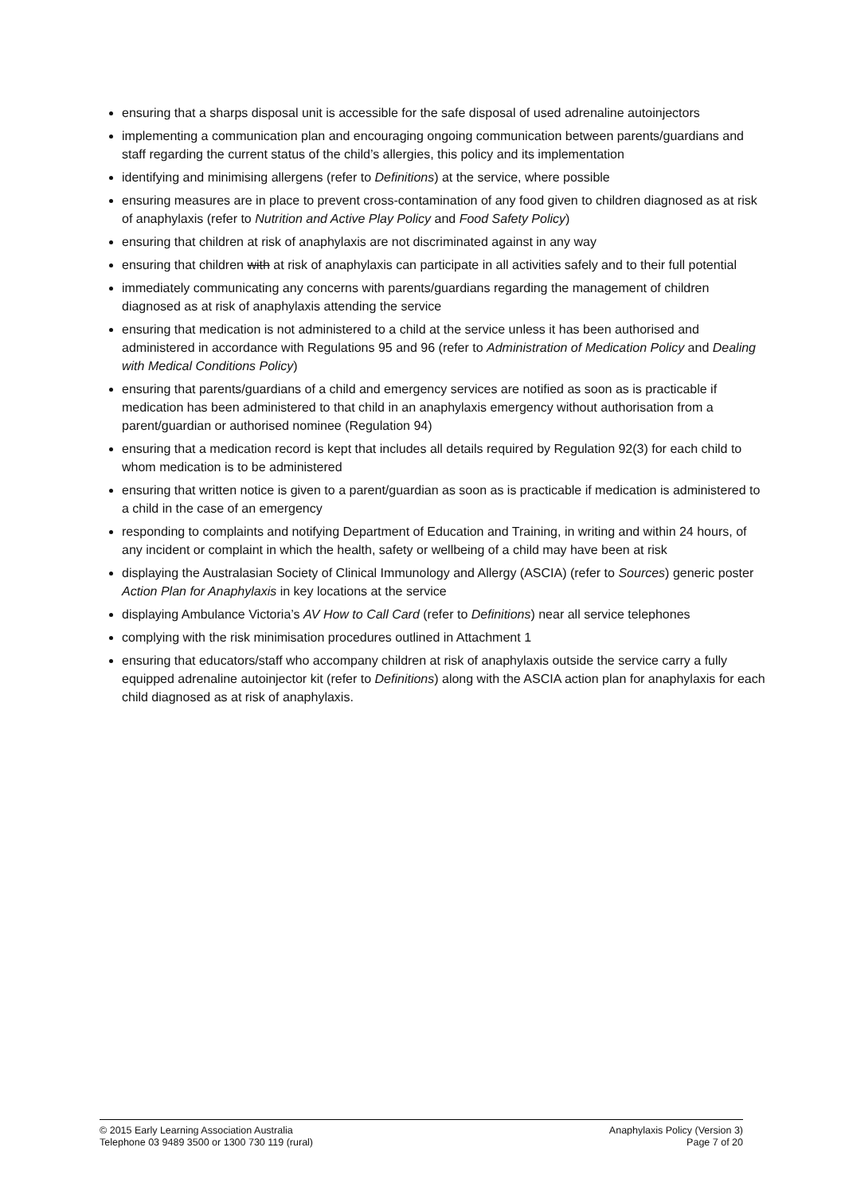ensuring that a sharps disposal unit is accessible for the safe disposal of used adrenaline autoinjectors
implementing a communication plan and encouraging ongoing communication between parents/guardians and staff regarding the current status of the child’s allergies, this policy and its implementation
identifying and minimising allergens (refer to Definitions) at the service, where possible
ensuring measures are in place to prevent cross-contamination of any food given to children diagnosed as at risk of anaphylaxis (refer to Nutrition and Active Play Policy and Food Safety Policy)
ensuring that children at risk of anaphylaxis are not discriminated against in any way
ensuring that children with at risk of anaphylaxis can participate in all activities safely and to their full potential
immediately communicating any concerns with parents/guardians regarding the management of children diagnosed as at risk of anaphylaxis attending the service
ensuring that medication is not administered to a child at the service unless it has been authorised and administered in accordance with Regulations 95 and 96 (refer to Administration of Medication Policy and Dealing with Medical Conditions Policy)
ensuring that parents/guardians of a child and emergency services are notified as soon as is practicable if medication has been administered to that child in an anaphylaxis emergency without authorisation from a parent/guardian or authorised nominee (Regulation 94)
ensuring that a medication record is kept that includes all details required by Regulation 92(3) for each child to whom medication is to be administered
ensuring that written notice is given to a parent/guardian as soon as is practicable if medication is administered to a child in the case of an emergency
responding to complaints and notifying Department of Education and Training, in writing and within 24 hours, of any incident or complaint in which the health, safety or wellbeing of a child may have been at risk
displaying the Australasian Society of Clinical Immunology and Allergy (ASCIA) (refer to Sources) generic poster Action Plan for Anaphylaxis in key locations at the service
displaying Ambulance Victoria’s AV How to Call Card (refer to Definitions) near all service telephones
complying with the risk minimisation procedures outlined in Attachment 1
ensuring that educators/staff who accompany children at risk of anaphylaxis outside the service carry a fully equipped adrenaline autoinjector kit (refer to Definitions) along with the ASCIA action plan for anaphylaxis for each child diagnosed as at risk of anaphylaxis.
© 2015 Early Learning Association Australia
Telephone 03 9489 3500 or 1300 730 119 (rural)
Anaphylaxis Policy (Version 3)
Page 7 of 20